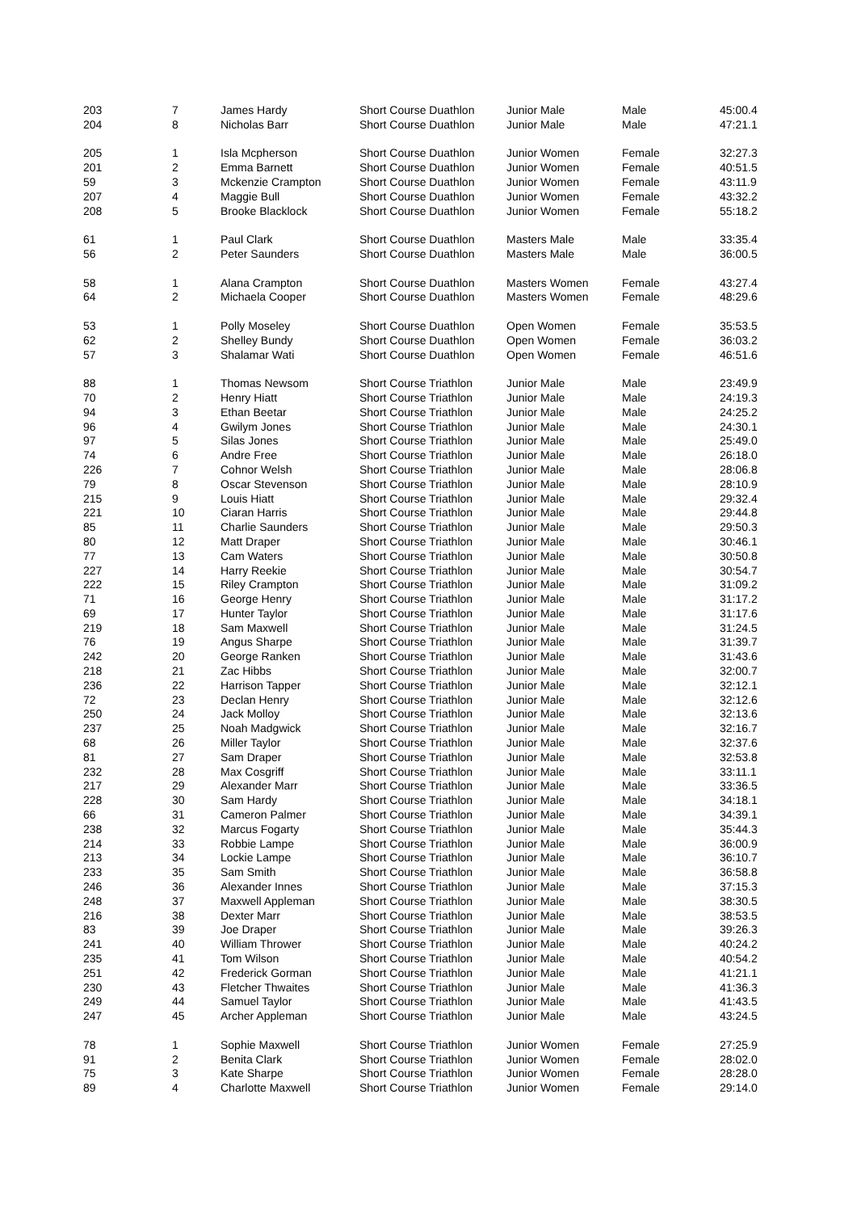| 203 | 7 | James Hardy | Short Course Duathlon | Junior Male | Male | 45:00.4 |
| 204 | 8 | Nicholas Barr | Short Course Duathlon | Junior Male | Male | 47:21.1 |
| 205 | 1 | Isla Mcpherson | Short Course Duathlon | Junior Women | Female | 32:27.3 |
| 201 | 2 | Emma Barnett | Short Course Duathlon | Junior Women | Female | 40:51.5 |
| 59 | 3 | Mckenzie Crampton | Short Course Duathlon | Junior Women | Female | 43:11.9 |
| 207 | 4 | Maggie Bull | Short Course Duathlon | Junior Women | Female | 43:32.2 |
| 208 | 5 | Brooke Blacklock | Short Course Duathlon | Junior Women | Female | 55:18.2 |
| 61 | 1 | Paul Clark | Short Course Duathlon | Masters Male | Male | 33:35.4 |
| 56 | 2 | Peter Saunders | Short Course Duathlon | Masters Male | Male | 36:00.5 |
| 58 | 1 | Alana Crampton | Short Course Duathlon | Masters Women | Female | 43:27.4 |
| 64 | 2 | Michaela Cooper | Short Course Duathlon | Masters Women | Female | 48:29.6 |
| 53 | 1 | Polly Moseley | Short Course Duathlon | Open Women | Female | 35:53.5 |
| 62 | 2 | Shelley Bundy | Short Course Duathlon | Open Women | Female | 36:03.2 |
| 57 | 3 | Shalamar Wati | Short Course Duathlon | Open Women | Female | 46:51.6 |
| 88 | 1 | Thomas Newsom | Short Course Triathlon | Junior Male | Male | 23:49.9 |
| 70 | 2 | Henry Hiatt | Short Course Triathlon | Junior Male | Male | 24:19.3 |
| 94 | 3 | Ethan Beetar | Short Course Triathlon | Junior Male | Male | 24:25.2 |
| 96 | 4 | Gwilym Jones | Short Course Triathlon | Junior Male | Male | 24:30.1 |
| 97 | 5 | Silas Jones | Short Course Triathlon | Junior Male | Male | 25:49.0 |
| 74 | 6 | Andre Free | Short Course Triathlon | Junior Male | Male | 26:18.0 |
| 226 | 7 | Cohnor Welsh | Short Course Triathlon | Junior Male | Male | 28:06.8 |
| 79 | 8 | Oscar Stevenson | Short Course Triathlon | Junior Male | Male | 28:10.9 |
| 215 | 9 | Louis Hiatt | Short Course Triathlon | Junior Male | Male | 29:32.4 |
| 221 | 10 | Ciaran Harris | Short Course Triathlon | Junior Male | Male | 29:44.8 |
| 85 | 11 | Charlie Saunders | Short Course Triathlon | Junior Male | Male | 29:50.3 |
| 80 | 12 | Matt Draper | Short Course Triathlon | Junior Male | Male | 30:46.1 |
| 77 | 13 | Cam Waters | Short Course Triathlon | Junior Male | Male | 30:50.8 |
| 227 | 14 | Harry Reekie | Short Course Triathlon | Junior Male | Male | 30:54.7 |
| 222 | 15 | Riley Crampton | Short Course Triathlon | Junior Male | Male | 31:09.2 |
| 71 | 16 | George Henry | Short Course Triathlon | Junior Male | Male | 31:17.2 |
| 69 | 17 | Hunter Taylor | Short Course Triathlon | Junior Male | Male | 31:17.6 |
| 219 | 18 | Sam Maxwell | Short Course Triathlon | Junior Male | Male | 31:24.5 |
| 76 | 19 | Angus Sharpe | Short Course Triathlon | Junior Male | Male | 31:39.7 |
| 242 | 20 | George Ranken | Short Course Triathlon | Junior Male | Male | 31:43.6 |
| 218 | 21 | Zac Hibbs | Short Course Triathlon | Junior Male | Male | 32:00.7 |
| 236 | 22 | Harrison Tapper | Short Course Triathlon | Junior Male | Male | 32:12.1 |
| 72 | 23 | Declan Henry | Short Course Triathlon | Junior Male | Male | 32:12.6 |
| 250 | 24 | Jack Molloy | Short Course Triathlon | Junior Male | Male | 32:13.6 |
| 237 | 25 | Noah Madgwick | Short Course Triathlon | Junior Male | Male | 32:16.7 |
| 68 | 26 | Miller Taylor | Short Course Triathlon | Junior Male | Male | 32:37.6 |
| 81 | 27 | Sam Draper | Short Course Triathlon | Junior Male | Male | 32:53.8 |
| 232 | 28 | Max Cosgriff | Short Course Triathlon | Junior Male | Male | 33:11.1 |
| 217 | 29 | Alexander Marr | Short Course Triathlon | Junior Male | Male | 33:36.5 |
| 228 | 30 | Sam Hardy | Short Course Triathlon | Junior Male | Male | 34:18.1 |
| 66 | 31 | Cameron Palmer | Short Course Triathlon | Junior Male | Male | 34:39.1 |
| 238 | 32 | Marcus Fogarty | Short Course Triathlon | Junior Male | Male | 35:44.3 |
| 214 | 33 | Robbie Lampe | Short Course Triathlon | Junior Male | Male | 36:00.9 |
| 213 | 34 | Lockie Lampe | Short Course Triathlon | Junior Male | Male | 36:10.7 |
| 233 | 35 | Sam Smith | Short Course Triathlon | Junior Male | Male | 36:58.8 |
| 246 | 36 | Alexander Innes | Short Course Triathlon | Junior Male | Male | 37:15.3 |
| 248 | 37 | Maxwell Appleman | Short Course Triathlon | Junior Male | Male | 38:30.5 |
| 216 | 38 | Dexter Marr | Short Course Triathlon | Junior Male | Male | 38:53.5 |
| 83 | 39 | Joe Draper | Short Course Triathlon | Junior Male | Male | 39:26.3 |
| 241 | 40 | William Thrower | Short Course Triathlon | Junior Male | Male | 40:24.2 |
| 235 | 41 | Tom Wilson | Short Course Triathlon | Junior Male | Male | 40:54.2 |
| 251 | 42 | Frederick Gorman | Short Course Triathlon | Junior Male | Male | 41:21.1 |
| 230 | 43 | Fletcher Thwaites | Short Course Triathlon | Junior Male | Male | 41:36.3 |
| 249 | 44 | Samuel Taylor | Short Course Triathlon | Junior Male | Male | 41:43.5 |
| 247 | 45 | Archer Appleman | Short Course Triathlon | Junior Male | Male | 43:24.5 |
| 78 | 1 | Sophie Maxwell | Short Course Triathlon | Junior Women | Female | 27:25.9 |
| 91 | 2 | Benita Clark | Short Course Triathlon | Junior Women | Female | 28:02.0 |
| 75 | 3 | Kate Sharpe | Short Course Triathlon | Junior Women | Female | 28:28.0 |
| 89 | 4 | Charlotte Maxwell | Short Course Triathlon | Junior Women | Female | 29:14.0 |